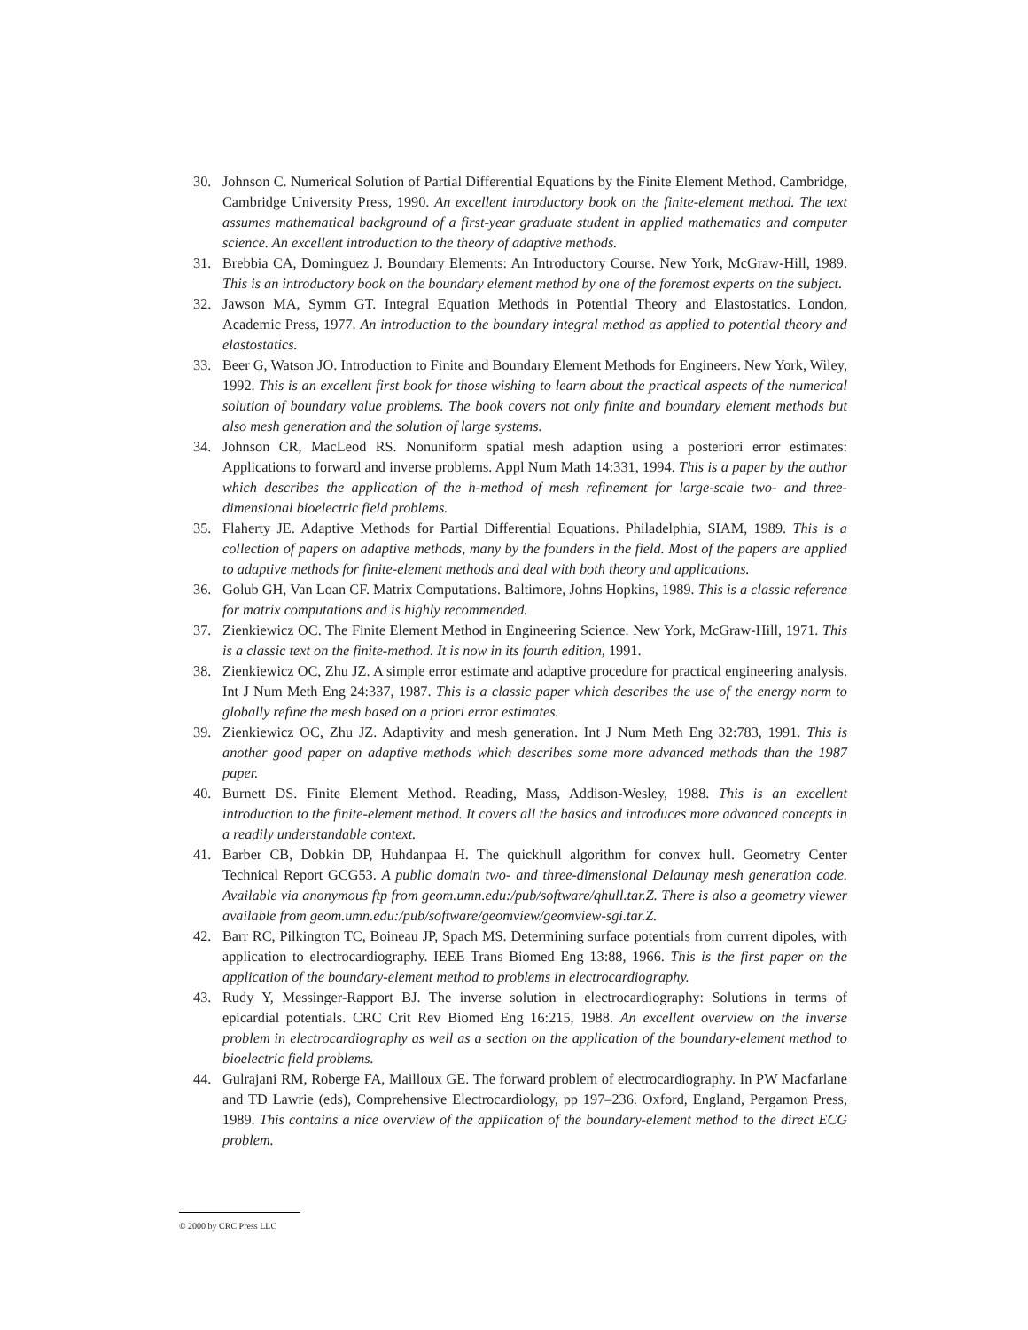30. Johnson C. Numerical Solution of Partial Differential Equations by the Finite Element Method. Cambridge, Cambridge University Press, 1990. An excellent introductory book on the finite-element method. The text assumes mathematical background of a first-year graduate student in applied mathematics and computer science. An excellent introduction to the theory of adaptive methods.
31. Brebbia CA, Dominguez J. Boundary Elements: An Introductory Course. New York, McGraw-Hill, 1989. This is an introductory book on the boundary element method by one of the foremost experts on the subject.
32. Jawson MA, Symm GT. Integral Equation Methods in Potential Theory and Elastostatics. London, Academic Press, 1977. An introduction to the boundary integral method as applied to potential theory and elastostatics.
33. Beer G, Watson JO. Introduction to Finite and Boundary Element Methods for Engineers. New York, Wiley, 1992. This is an excellent first book for those wishing to learn about the practical aspects of the numerical solution of boundary value problems. The book covers not only finite and boundary element methods but also mesh generation and the solution of large systems.
34. Johnson CR, MacLeod RS. Nonuniform spatial mesh adaption using a posteriori error estimates: Applications to forward and inverse problems. Appl Num Math 14:331, 1994. This is a paper by the author which describes the application of the h-method of mesh refinement for large-scale two- and three-dimensional bioelectric field problems.
35. Flaherty JE. Adaptive Methods for Partial Differential Equations. Philadelphia, SIAM, 1989. This is a collection of papers on adaptive methods, many by the founders in the field. Most of the papers are applied to adaptive methods for finite-element methods and deal with both theory and applications.
36. Golub GH, Van Loan CF. Matrix Computations. Baltimore, Johns Hopkins, 1989. This is a classic reference for matrix computations and is highly recommended.
37. Zienkiewicz OC. The Finite Element Method in Engineering Science. New York, McGraw-Hill, 1971. This is a classic text on the finite-method. It is now in its fourth edition, 1991.
38. Zienkiewicz OC, Zhu JZ. A simple error estimate and adaptive procedure for practical engineering analysis. Int J Num Meth Eng 24:337, 1987. This is a classic paper which describes the use of the energy norm to globally refine the mesh based on a priori error estimates.
39. Zienkiewicz OC, Zhu JZ. Adaptivity and mesh generation. Int J Num Meth Eng 32:783, 1991. This is another good paper on adaptive methods which describes some more advanced methods than the 1987 paper.
40. Burnett DS. Finite Element Method. Reading, Mass, Addison-Wesley, 1988. This is an excellent introduction to the finite-element method. It covers all the basics and introduces more advanced concepts in a readily understandable context.
41. Barber CB, Dobkin DP, Huhdanpaa H. The quickhull algorithm for convex hull. Geometry Center Technical Report GCG53. A public domain two- and three-dimensional Delaunay mesh generation code. Available via anonymous ftp from geom.umn.edu:/pub/software/qhull.tar.Z. There is also a geometry viewer available from geom.umn.edu:/pub/software/geomview/geomview-sgi.tar.Z.
42. Barr RC, Pilkington TC, Boineau JP, Spach MS. Determining surface potentials from current dipoles, with application to electrocardiography. IEEE Trans Biomed Eng 13:88, 1966. This is the first paper on the application of the boundary-element method to problems in electrocardiography.
43. Rudy Y, Messinger-Rapport BJ. The inverse solution in electrocardiography: Solutions in terms of epicardial potentials. CRC Crit Rev Biomed Eng 16:215, 1988. An excellent overview on the inverse problem in electrocardiography as well as a section on the application of the boundary-element method to bioelectric field problems.
44. Gulrajani RM, Roberge FA, Mailloux GE. The forward problem of electrocardiography. In PW Macfarlane and TD Lawrie (eds), Comprehensive Electrocardiology, pp 197–236. Oxford, England, Pergamon Press, 1989. This contains a nice overview of the application of the boundary-element method to the direct ECG problem.
© 2000 by CRC Press LLC